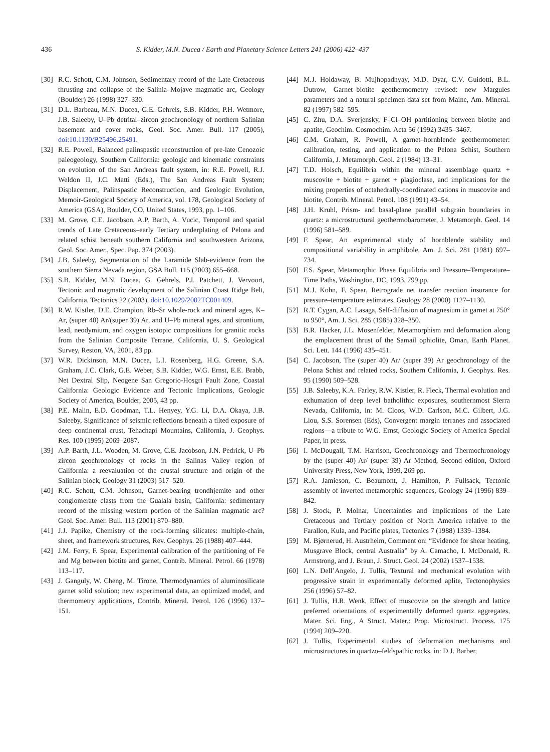436 S. Kidder, M.N. Ducea / Earth and Planetary Science Letters 241 (2006) 422–437
[30] R.C. Schott, C.M. Johnson, Sedimentary record of the Late Cretaceous thrusting and collapse of the Salinia–Mojave magmatic arc, Geology (Boulder) 26 (1998) 327–330.
[31] D.L. Barbeau, M.N. Ducea, G.E. Gehrels, S.B. Kidder, P.H. Wetmore, J.B. Saleeby, U–Pb detrital–zircon geochronology of northern Salinian basement and cover rocks, Geol. Soc. Amer. Bull. 117 (2005), doi:10.1130/B25496.25491.
[32] R.E. Powell, Balanced palinspastic reconstruction of pre-late Cenozoic paleogeology, Southern California: geologic and kinematic constraints on evolution of the San Andreas fault system, in: R.E. Powell, R.J. Weldon II, J.C. Matti (Eds.), The San Andreas Fault System; Displacement, Palinspastic Reconstruction, and Geologic Evolution, Memoir-Geological Society of America, vol. 178, Geological Society of America (GSA), Boulder, CO, United States, 1993, pp. 1–106.
[33] M. Grove, C.E. Jacobson, A.P. Barth, A. Vucic, Temporal and spatial trends of Late Cretaceous–early Tertiary underplating of Pelona and related schist beneath southern California and southwestern Arizona, Geol. Soc. Amer., Spec. Pap. 374 (2003).
[34] J.B. Saleeby, Segmentation of the Laramide Slab-evidence from the southern Sierra Nevada region, GSA Bull. 115 (2003) 655–668.
[35] S.B. Kidder, M.N. Ducea, G. Gehrels, P.J. Patchett, J. Vervoort, Tectonic and magmatic development of the Salinian Coast Ridge Belt, California, Tectonics 22 (2003), doi:10.1029/2002TC001409.
[36] R.W. Kistler, D.E. Champion, Rb–Sr whole-rock and mineral ages, K–Ar, (super 40) Ar/(super 39) Ar, and U–Pb mineral ages, and strontium, lead, neodymium, and oxygen isotopic compositions for granitic rocks from the Salinian Composite Terrane, California, U. S. Geological Survey, Reston, VA, 2001, 83 pp.
[37] W.R. Dickinson, M.N. Ducea, L.I. Rosenberg, H.G. Greene, S.A. Graham, J.C. Clark, G.E. Weber, S.B. Kidder, W.G. Ernst, E.E. Brabb, Net Dextral Slip, Neogene San Gregorio-Hosgri Fault Zone, Coastal California: Geologic Evidence and Tectonic Implications, Geologic Society of America, Boulder, 2005, 43 pp.
[38] P.E. Malin, E.D. Goodman, T.L. Henyey, Y.G. Li, D.A. Okaya, J.B. Saleeby, Significance of seismic reflections beneath a tilted exposure of deep continental crust, Tehachapi Mountains, California, J. Geophys. Res. 100 (1995) 2069–2087.
[39] A.P. Barth, J.L. Wooden, M. Grove, C.E. Jacobson, J.N. Pedrick, U–Pb zircon geochronology of rocks in the Salinas Valley region of California: a reevaluation of the crustal structure and origin of the Salinian block, Geology 31 (2003) 517–520.
[40] R.C. Schott, C.M. Johnson, Garnet-bearing trondhjemite and other conglomerate clasts from the Gualala basin, California: sedimentary record of the missing western portion of the Salinian magmatic arc? Geol. Soc. Amer. Bull. 113 (2001) 870–880.
[41] J.J. Papike, Chemistry of the rock-forming silicates: multiple-chain, sheet, and framework structures, Rev. Geophys. 26 (1988) 407–444.
[42] J.M. Ferry, F. Spear, Experimental calibration of the partitioning of Fe and Mg between biotite and garnet, Contrib. Mineral. Petrol. 66 (1978) 113–117.
[43] J. Ganguly, W. Cheng, M. Tirone, Thermodynamics of aluminosilicate garnet solid solution; new experimental data, an optimized model, and thermometry applications, Contrib. Mineral. Petrol. 126 (1996) 137–151.
[44] M.J. Holdaway, B. Mujhopadhyay, M.D. Dyar, C.V. Guidotti, B.L. Dutrow, Garnet–biotite geothermometry revised: new Margules parameters and a natural specimen data set from Maine, Am. Mineral. 82 (1997) 582–595.
[45] C. Zhu, D.A. Sverjensky, F–Cl–OH partitioning between biotite and apatite, Geochim. Cosmochim. Acta 56 (1992) 3435–3467.
[46] C.M. Graham, R. Powell, A garnet–hornblende geothermometer: calibration, testing, and application to the Pelona Schist, Southern California, J. Metamorph. Geol. 2 (1984) 13–31.
[47] T.D. Hoisch, Equilibria within the mineral assemblage quartz + muscovite + biotite + garnet + plagioclase, and implications for the mixing properties of octahedrally-coordinated cations in muscovite and biotite, Contrib. Mineral. Petrol. 108 (1991) 43–54.
[48] J.H. Kruhl, Prism- and basal-plane parallel subgrain boundaries in quartz: a microstructural geothermobarometer, J. Metamorph. Geol. 14 (1996) 581–589.
[49] F. Spear, An experimental study of hornblende stability and compositional variability in amphibole, Am. J. Sci. 281 (1981) 697–734.
[50] F.S. Spear, Metamorphic Phase Equilibria and Pressure–Temperature–Time Paths, Washington, DC, 1993, 799 pp.
[51] M.J. Kohn, F. Spear, Retrograde net transfer reaction insurance for pressure–temperature estimates, Geology 28 (2000) 1127–1130.
[52] R.T. Cygan, A.C. Lasaga, Self-diffusion of magnesium in garnet at 750° to 950°, Am. J. Sci. 285 (1985) 328–350.
[53] B.R. Hacker, J.L. Mosenfelder, Metamorphism and deformation along the emplacement thrust of the Samail ophiolite, Oman, Earth Planet. Sci. Lett. 144 (1996) 435–451.
[54] C. Jacobson, The (super 40) Ar/ (super 39) Ar geochronology of the Pelona Schist and related rocks, Southern California, J. Geophys. Res. 95 (1990) 509–528.
[55] J.B. Saleeby, K.A. Farley, R.W. Kistler, R. Fleck, Thermal evolution and exhumation of deep level batholithic exposures, southernmost Sierra Nevada, California, in: M. Cloos, W.D. Carlson, M.C. Gilbert, J.G. Liou, S.S. Sorensen (Eds), Convergent margin terranes and associated regions—a tribute to W.G. Ernst, Geologic Society of America Special Paper, in press.
[56] I. McDougall, T.M. Harrison, Geochronology and Thermochronology by the (super 40) Ar/ (super 39) Ar Method, Second edition, Oxford University Press, New York, 1999, 269 pp.
[57] R.A. Jamieson, C. Beaumont, J. Hamilton, P. Fullsack, Tectonic assembly of inverted metamorphic sequences, Geology 24 (1996) 839–842.
[58] J. Stock, P. Molnar, Uncertainties and implications of the Late Cretaceous and Tertiary position of North America relative to the Farallon, Kula, and Pacific plates, Tectonics 7 (1988) 1339–1384.
[59] M. Bjørnerud, H. Austrheim, Comment on: “Evidence for shear heating, Musgrave Block, central Australia” by A. Camacho, I. McDonald, R. Armstrong, and J. Braun, J. Struct. Geol. 24 (2002) 1537–1538.
[60] L.N. Dell’Angelo, J. Tullis, Textural and mechanical evolution with progressive strain in experimentally deformed aplite, Tectonophysics 256 (1996) 57–82.
[61] J. Tullis, H.R. Wenk, Effect of muscovite on the strength and lattice preferred orientations of experimentally deformed quartz aggregates, Mater. Sci. Eng., A Struct. Mater.: Prop. Microstruct. Process. 175 (1994) 209–220.
[62] J. Tullis, Experimental studies of deformation mechanisms and microstructures in quartzo–feldspathic rocks, in: D.J. Barber,